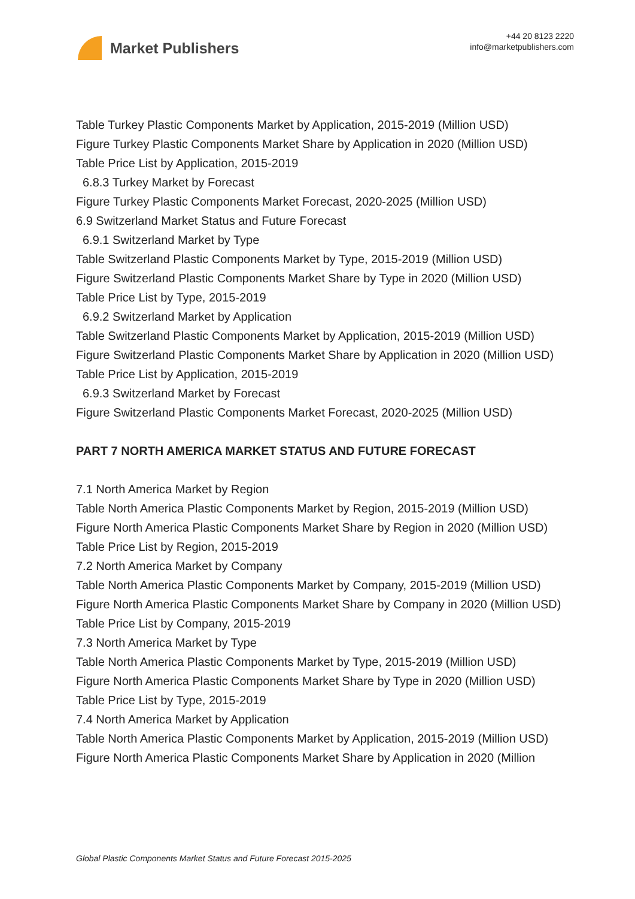Market Publishers
+44 20 8123 2220
info@marketpublishers.com
Table Turkey Plastic Components Market by Application, 2015-2019 (Million USD)
Figure Turkey Plastic Components Market Share by Application in 2020 (Million USD)
Table Price List by Application, 2015-2019
6.8.3 Turkey Market by Forecast
Figure Turkey Plastic Components Market Forecast, 2020-2025 (Million USD)
6.9 Switzerland Market Status and Future Forecast
6.9.1 Switzerland Market by Type
Table Switzerland Plastic Components Market by Type, 2015-2019 (Million USD)
Figure Switzerland Plastic Components Market Share by Type in 2020 (Million USD)
Table Price List by Type, 2015-2019
6.9.2 Switzerland Market by Application
Table Switzerland Plastic Components Market by Application, 2015-2019 (Million USD)
Figure Switzerland Plastic Components Market Share by Application in 2020 (Million USD)
Table Price List by Application, 2015-2019
6.9.3 Switzerland Market by Forecast
Figure Switzerland Plastic Components Market Forecast, 2020-2025 (Million USD)
PART 7 NORTH AMERICA MARKET STATUS AND FUTURE FORECAST
7.1 North America Market by Region
Table North America Plastic Components Market by Region, 2015-2019 (Million USD)
Figure North America Plastic Components Market Share by Region in 2020 (Million USD)
Table Price List by Region, 2015-2019
7.2 North America Market by Company
Table North America Plastic Components Market by Company, 2015-2019 (Million USD)
Figure North America Plastic Components Market Share by Company in 2020 (Million USD)
Table Price List by Company, 2015-2019
7.3 North America Market by Type
Table North America Plastic Components Market by Type, 2015-2019 (Million USD)
Figure North America Plastic Components Market Share by Type in 2020 (Million USD)
Table Price List by Type, 2015-2019
7.4 North America Market by Application
Table North America Plastic Components Market by Application, 2015-2019 (Million USD)
Figure North America Plastic Components Market Share by Application in 2020 (Million
Global Plastic Components Market Status and Future Forecast 2015-2025